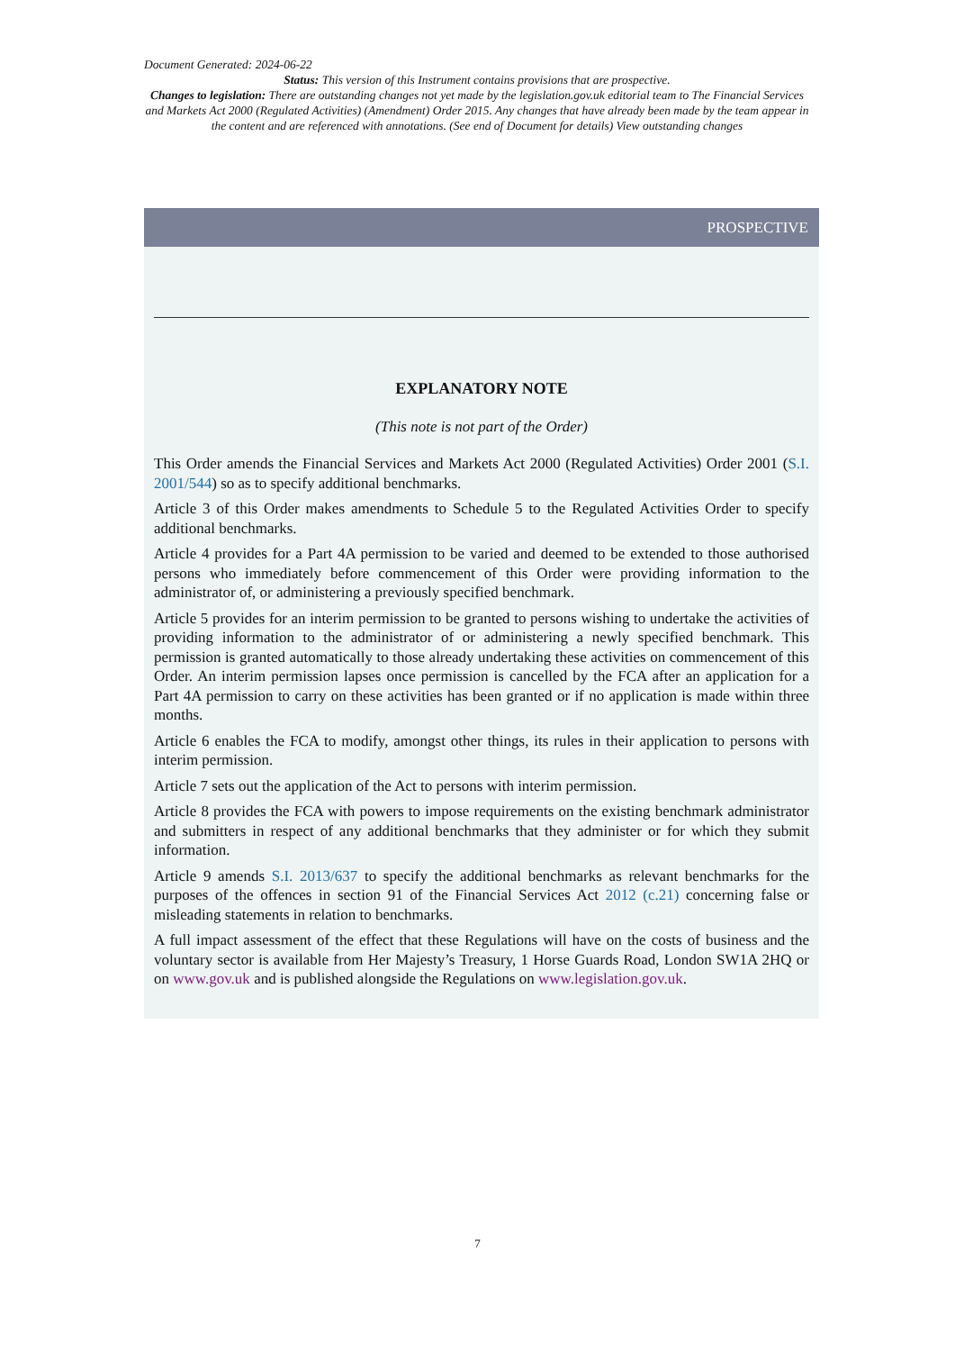Document Generated: 2024-06-22
Status: This version of this Instrument contains provisions that are prospective.
Changes to legislation: There are outstanding changes not yet made by the legislation.gov.uk editorial team to The Financial Services and Markets Act 2000 (Regulated Activities) (Amendment) Order 2015. Any changes that have already been made by the team appear in the content and are referenced with annotations. (See end of Document for details) View outstanding changes
PROSPECTIVE
EXPLANATORY NOTE
(This note is not part of the Order)
This Order amends the Financial Services and Markets Act 2000 (Regulated Activities) Order 2001 (S.I. 2001/544) so as to specify additional benchmarks.
Article 3 of this Order makes amendments to Schedule 5 to the Regulated Activities Order to specify additional benchmarks.
Article 4 provides for a Part 4A permission to be varied and deemed to be extended to those authorised persons who immediately before commencement of this Order were providing information to the administrator of, or administering a previously specified benchmark.
Article 5 provides for an interim permission to be granted to persons wishing to undertake the activities of providing information to the administrator of or administering a newly specified benchmark. This permission is granted automatically to those already undertaking these activities on commencement of this Order. An interim permission lapses once permission is cancelled by the FCA after an application for a Part 4A permission to carry on these activities has been granted or if no application is made within three months.
Article 6 enables the FCA to modify, amongst other things, its rules in their application to persons with interim permission.
Article 7 sets out the application of the Act to persons with interim permission.
Article 8 provides the FCA with powers to impose requirements on the existing benchmark administrator and submitters in respect of any additional benchmarks that they administer or for which they submit information.
Article 9 amends S.I. 2013/637 to specify the additional benchmarks as relevant benchmarks for the purposes of the offences in section 91 of the Financial Services Act 2012 (c.21) concerning false or misleading statements in relation to benchmarks.
A full impact assessment of the effect that these Regulations will have on the costs of business and the voluntary sector is available from Her Majesty’s Treasury, 1 Horse Guards Road, London SW1A 2HQ or on www.gov.uk and is published alongside the Regulations on www.legislation.gov.uk.
7